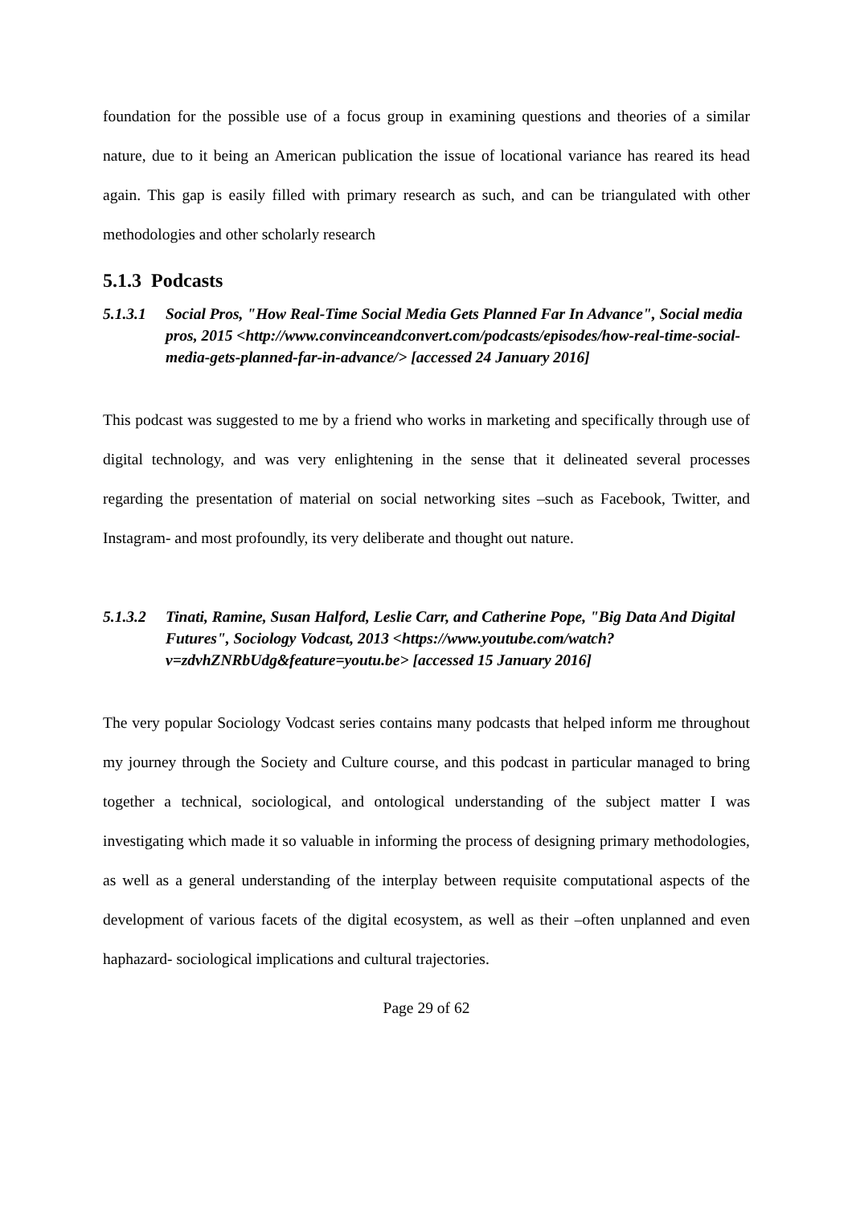foundation for the possible use of a focus group in examining questions and theories of a similar nature, due to it being an American publication the issue of locational variance has reared its head again. This gap is easily filled with primary research as such, and can be triangulated with other methodologies and other scholarly research
5.1.3 Podcasts
5.1.3.1 Social Pros, "How Real-Time Social Media Gets Planned Far In Advance", Social media pros, 2015 <http://www.convinceandconvert.com/podcasts/episodes/how-real-time-social-media-gets-planned-far-in-advance/> [accessed 24 January 2016]
This podcast was suggested to me by a friend who works in marketing and specifically through use of digital technology, and was very enlightening in the sense that it delineated several processes regarding the presentation of material on social networking sites –such as Facebook, Twitter, and Instagram- and most profoundly, its very deliberate and thought out nature.
5.1.3.2 Tinati, Ramine, Susan Halford, Leslie Carr, and Catherine Pope, "Big Data And Digital Futures", Sociology Vodcast, 2013 <https://www.youtube.com/watch?v=zdvhZNRbUdg&feature=youtu.be> [accessed 15 January 2016]
The very popular Sociology Vodcast series contains many podcasts that helped inform me throughout my journey through the Society and Culture course, and this podcast in particular managed to bring together a technical, sociological, and ontological understanding of the subject matter I was investigating which made it so valuable in informing the process of designing primary methodologies, as well as a general understanding of the interplay between requisite computational aspects of the development of various facets of the digital ecosystem, as well as their –often unplanned and even haphazard- sociological implications and cultural trajectories.
Page 29 of 62